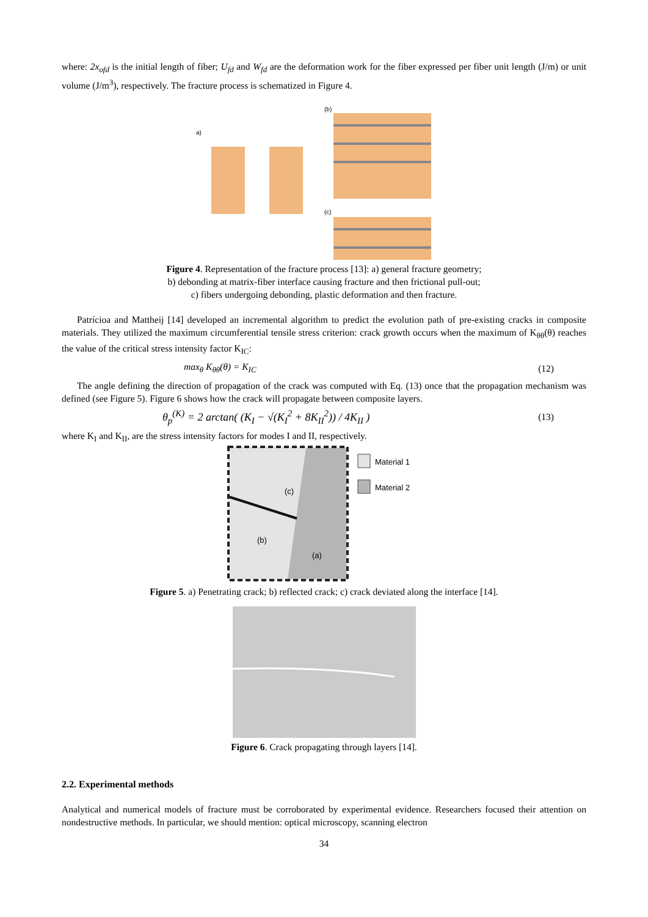where: 2x<sub>ofd</sub> is the initial length of fiber; U<sub>fd</sub> and W<sub>fd</sub> are the deformation work for the fiber expressed per fiber unit length (J/m) or unit volume (J/m<sup>3</sup>), respectively. The fracture process is schematized in Figure 4.
a)
(b)
(c)
Figure 4. Representation of the fracture process [13]: a) general fracture geometry;
b) debonding at matrix-fiber interface causing fracture and then frictional pull-out;
c) fibers undergoing debonding, plastic deformation and then fracture.
Patrícioa and Mattheij [14] developed an incremental algorithm to predict the evolution path of pre-existing cracks in composite materials. They utilized the maximum circumferential tensile stress criterion: crack growth occurs when the maximum of K<sub>θθ</sub>(θ) reaches the value of the critical stress intensity factor K<sub>IC</sub>:
max<sub>θ</sub> K<sub>θθ</sub>(θ) = K<sub>IC</sub> (12)
The angle defining the direction of propagation of the crack was computed with Eq. (13) once that the propagation mechanism was defined (see Figure 5). Figure 6 shows how the crack will propagate between composite layers.
θ<sub>p</sub><sup>(K)</sup> = 2 arctan( (K<sub>I</sub> − √(K<sub>I</sub><sup>2</sup> + 8K<sub>II</sub><sup>2</sup>)) / 4K<sub>II</sub> ) (13)
where K<sub>I</sub> and K<sub>II</sub>, are the stress intensity factors for modes I and II, respectively.
(c)
(b)
(a)
Material 1
Material 2
Figure 5. a) Penetrating crack; b) reflected crack; c) crack deviated along the interface [14].
Figure 6. Crack propagating through layers [14].
2.2. Experimental methods
Analytical and numerical models of fracture must be corroborated by experimental evidence. Researchers focused their attention on nondestructive methods. In particular, we should mention: optical microscopy, scanning electron
34